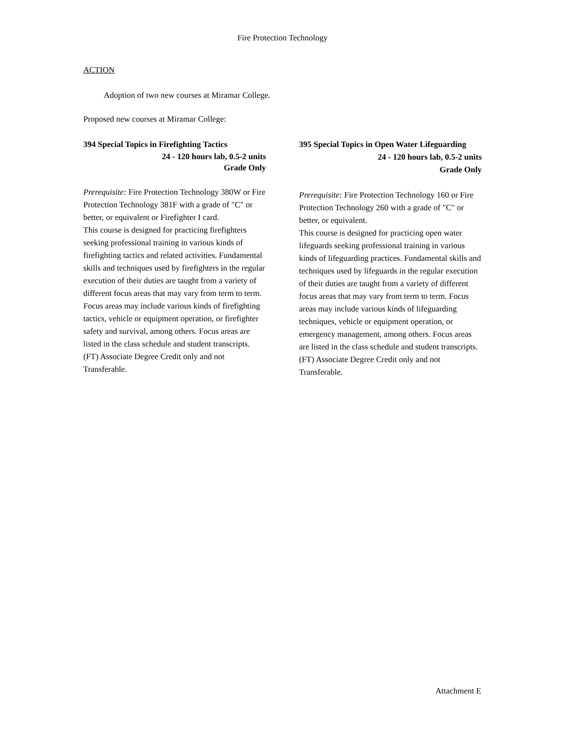Fire Protection Technology
ACTION
Adoption of two new courses at Miramar College.
Proposed new courses at Miramar College:
394 Special Topics in Firefighting Tactics
24 - 120 hours lab, 0.5-2 units
Grade Only
Prerequisite: Fire Protection Technology 380W or Fire Protection Technology 381F with a grade of "C" or better, or equivalent or Firefighter I card.
This course is designed for practicing firefighters seeking professional training in various kinds of firefighting tactics and related activities. Fundamental skills and techniques used by firefighters in the regular execution of their duties are taught from a variety of different focus areas that may vary from term to term. Focus areas may include various kinds of firefighting tactics, vehicle or equipment operation, or firefighter safety and survival, among others. Focus areas are listed in the class schedule and student transcripts. (FT) Associate Degree Credit only and not Transferable.
395 Special Topics in Open Water Lifeguarding
24 - 120 hours lab, 0.5-2 units
Grade Only
Prerequisite: Fire Protection Technology 160 or Fire Protection Technology 260 with a grade of "C" or better, or equivalent.
This course is designed for practicing open water lifeguards seeking professional training in various kinds of lifeguarding practices. Fundamental skills and techniques used by lifeguards in the regular execution of their duties are taught from a variety of different focus areas that may vary from term to term. Focus areas may include various kinds of lifeguarding techniques, vehicle or equipment operation, or emergency management, among others. Focus areas are listed in the class schedule and student transcripts. (FT) Associate Degree Credit only and not Transferable.
Attachment E